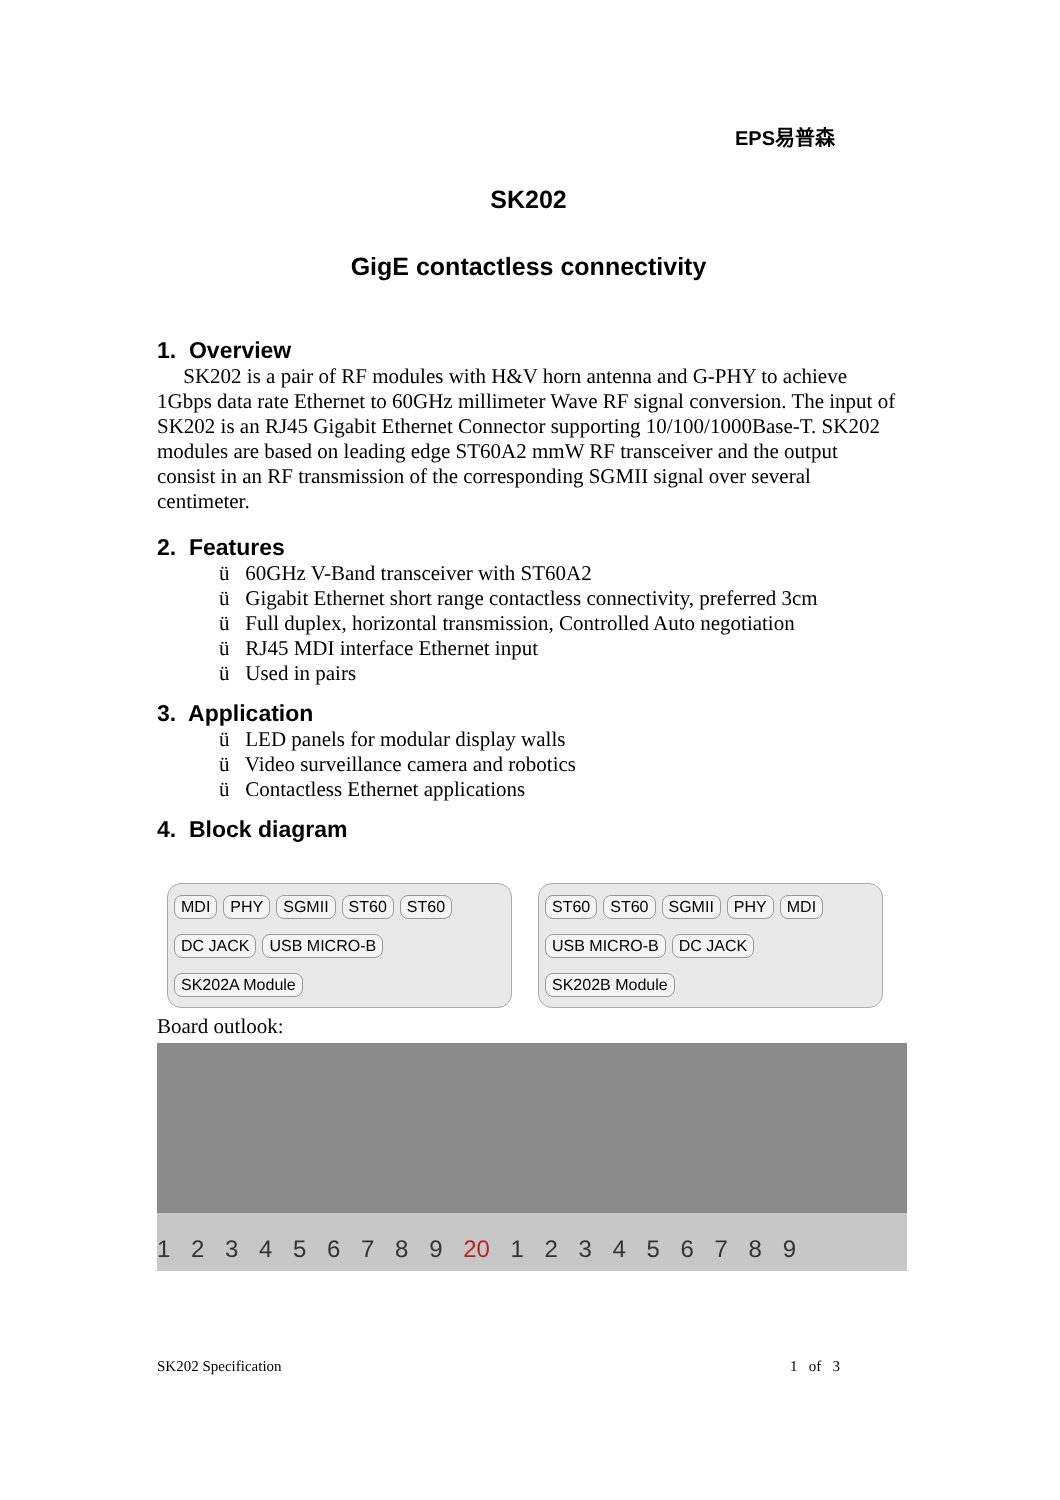EPS易普森
SK202
GigE contactless connectivity
1. Overview
SK202 is a pair of RF modules with H&V horn antenna and G-PHY to achieve 1Gbps data rate Ethernet to 60GHz millimeter Wave RF signal conversion. The input of SK202 is an RJ45 Gigabit Ethernet Connector supporting 10/100/1000Base-T. SK202 modules are based on leading edge ST60A2 mmW RF transceiver and the output consist in an RF transmission of the corresponding SGMII signal over several centimeter.
2. Features
ü 60GHz V-Band transceiver with ST60A2
ü Gigabit Ethernet short range contactless connectivity, preferred 3cm
ü Full duplex, horizontal transmission, Controlled Auto negotiation
ü RJ45 MDI interface Ethernet input
ü Used in pairs
3. Application
ü LED panels for modular display walls
ü Video surveillance camera and robotics
ü Contactless Ethernet applications
4. Block diagram
MDI PHY SGMII ST60 ST60 DC JACK USB MICRO-B SK202A Module
ST60 ST60 SGMII PHY MDI USB MICRO-B DC JACK SK202B Module
Board outlook:
1 2 3 4 5 6 7 8 9 20 1 2 3 4 5 6 7 8 9
SK202 Specification 1 of 3